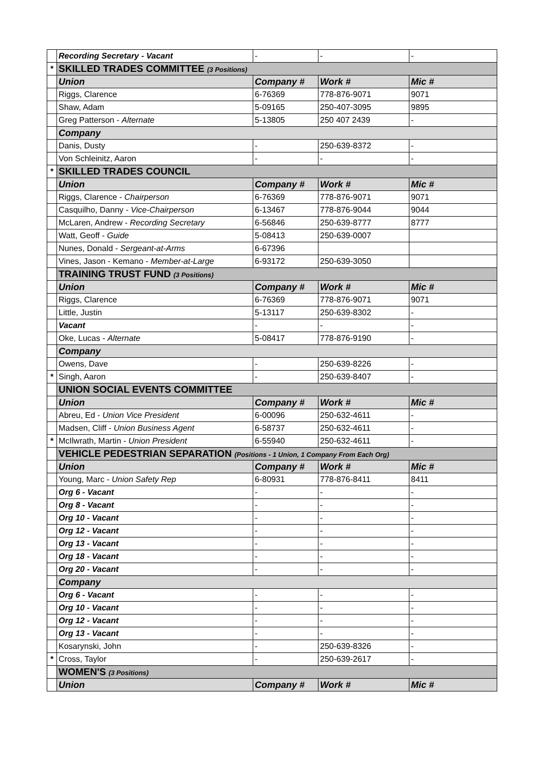| | Recording Secretary - Vacant | - | - | - |
| * | SKILLED TRADES COMMITTEE (3 Positions) | | | |
| | Union | Company # | Work # | Mic # |
| | Riggs, Clarence | 6-76369 | 778-876-9071 | 9071 |
| | Shaw, Adam | 5-09165 | 250-407-3095 | 9895 |
| | Greg Patterson - Alternate | 5-13805 | 250 407 2439 | - |
| | Company | | | |
| | Danis, Dusty | - | 250-639-8372 | - |
| | Von Schleinitz, Aaron | - | - | - |
| * | SKILLED TRADES COUNCIL | | | |
| | Union | Company # | Work # | Mic # |
| | Riggs, Clarence - Chairperson | 6-76369 | 778-876-9071 | 9071 |
| | Casquilho, Danny - Vice-Chairperson | 6-13467 | 778-876-9044 | 9044 |
| | McLaren, Andrew - Recording Secretary | 6-56846 | 250-639-8777 | 8777 |
| | Watt, Geoff - Guide | 5-08413 | 250-639-0007 | |
| | Nunes, Donald - Sergeant-at-Arms | 6-67396 | | |
| | Vines, Jason - Kemano - Member-at-Large | 6-93172 | 250-639-3050 | |
| | TRAINING TRUST FUND (3 Positions) | | | |
| | Union | Company # | Work # | Mic # |
| | Riggs, Clarence | 6-76369 | 778-876-9071 | 9071 |
| | Little, Justin | 5-13117 | 250-639-8302 | - |
| | Vacant | - | - | - |
| | Oke, Lucas - Alternate | 5-08417 | 778-876-9190 | - |
| | Company | | | |
| | Owens, Dave | - | 250-639-8226 | - |
| * | Singh, Aaron | - | 250-639-8407 | - |
| | UNION SOCIAL EVENTS COMMITTEE | | | |
| | Union | Company # | Work # | Mic # |
| | Abreu, Ed - Union Vice President | 6-00096 | 250-632-4611 | - |
| | Madsen, Cliff - Union Business Agent | 6-58737 | 250-632-4611 | - |
| * | McIlwrath, Martin - Union President | 6-55940 | 250-632-4611 | - |
| | VEHICLE PEDESTRIAN SEPARATION (Positions - 1 Union, 1 Company From Each Org) | | | |
| | Union | Company # | Work # | Mic # |
| | Young, Marc - Union Safety Rep | 6-80931 | 778-876-8411 | 8411 |
| | Org 6 - Vacant | - | - | - |
| | Org 8 - Vacant | - | - | - |
| | Org 10 - Vacant | - | - | - |
| | Org 12 - Vacant | - | - | - |
| | Org 13 - Vacant | - | - | - |
| | Org 18 - Vacant | - | - | - |
| | Org 20 - Vacant | - | - | - |
| | Company | | | |
| | Org 6 - Vacant | - | - | - |
| | Org 10 - Vacant | - | - | - |
| | Org 12 - Vacant | - | - | - |
| | Org 13 - Vacant | - | - | - |
| | Kosarynski, John | - | 250-639-8326 | - |
| * | Cross, Taylor | - | 250-639-2617 | - |
| | WOMEN'S (3 Positions) | | | |
| | Union | Company # | Work # | Mic # |